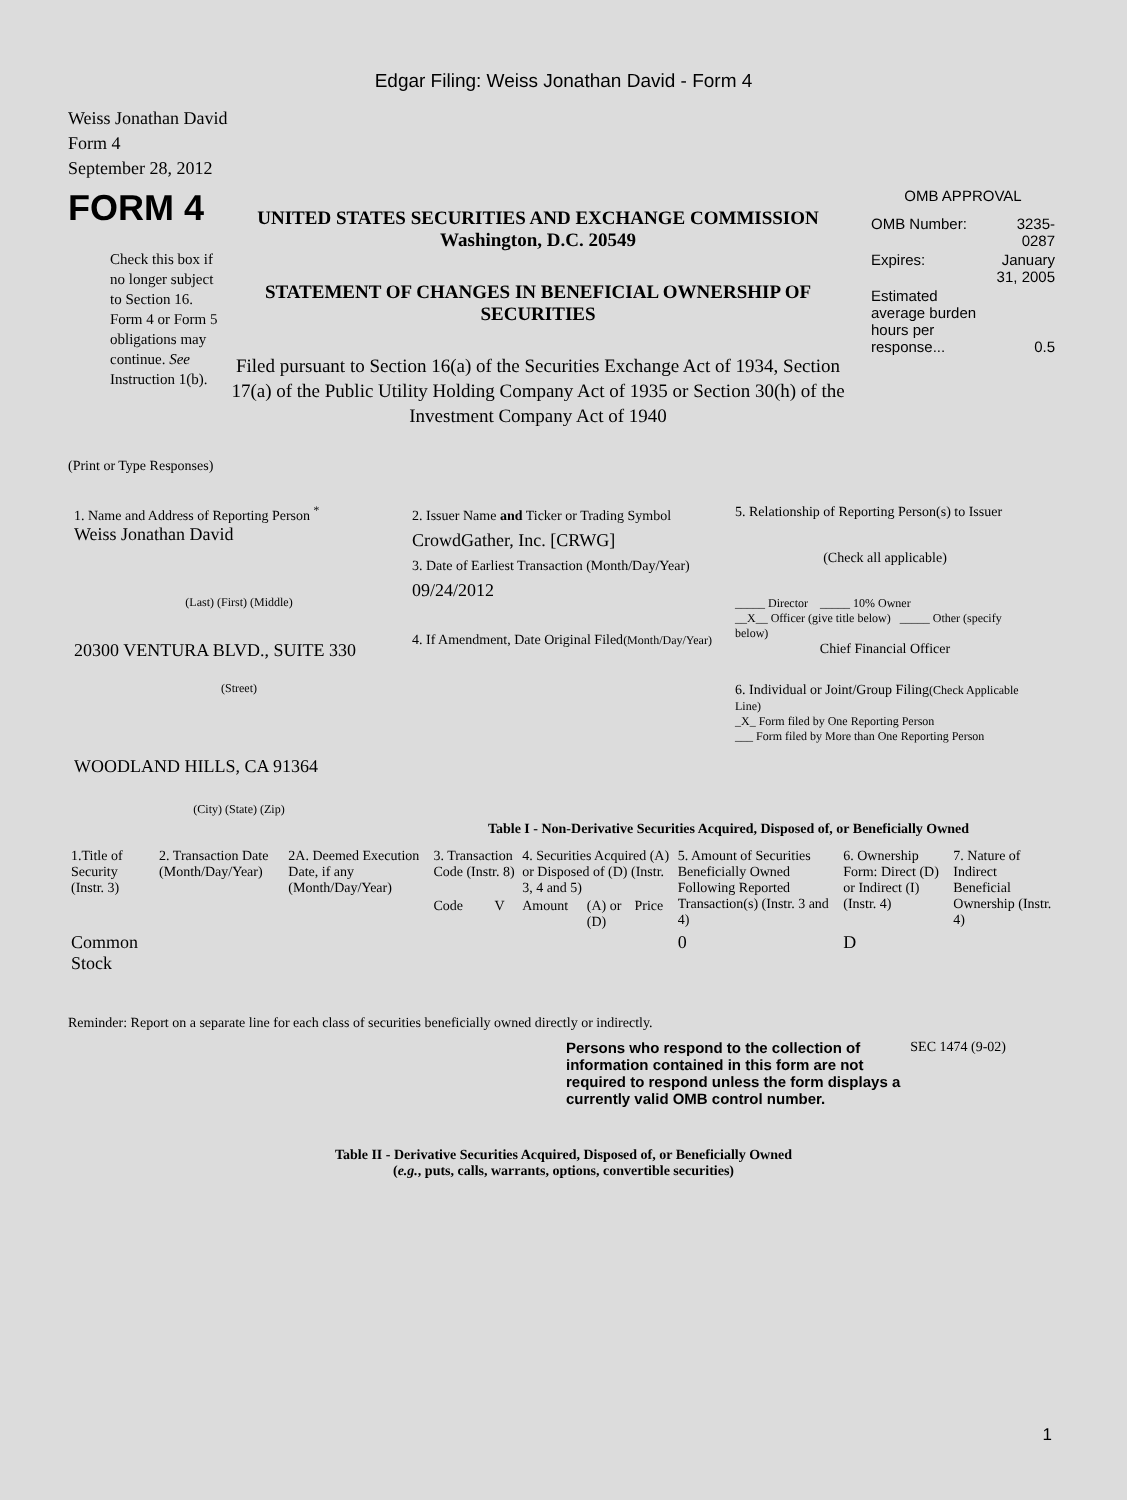Edgar Filing: Weiss Jonathan David - Form 4
Weiss Jonathan David
Form 4
September 28, 2012
FORM 4
Check this box if no longer subject to Section 16. Form 4 or Form 5 obligations may continue. See Instruction 1(b).
UNITED STATES SECURITIES AND EXCHANGE COMMISSION
Washington, D.C. 20549
STATEMENT OF CHANGES IN BENEFICIAL OWNERSHIP OF SECURITIES
Filed pursuant to Section 16(a) of the Securities Exchange Act of 1934, Section 17(a) of the Public Utility Holding Company Act of 1935 or Section 30(h) of the Investment Company Act of 1940
OMB APPROVAL
| OMB Number: | 3235-0287 |
| Expires: | January 31, 2005 |
| Estimated average burden hours per response... | 0.5 |
(Print or Type Responses)
1. Name and Address of Reporting Person <sup>*</sup>
Weiss Jonathan David
(Last) (First) (Middle)
20300 VENTURA BLVD., SUITE 330
(Street)
WOODLAND HILLS, CA 91364
(City) (State) (Zip)
2. Issuer Name and Ticker or Trading Symbol
CrowdGather, Inc. [CRWG]
3. Date of Earliest Transaction (Month/Day/Year)
09/24/2012
4. If Amendment, Date Original Filed(Month/Day/Year)
5. Relationship of Reporting Person(s) to Issuer
(Check all applicable)
_____ Director _____ 10% Owner
__X__ Officer (give title below) _____ Other (specify below)
Chief Financial Officer
6. Individual or Joint/Group Filing(Check Applicable Line)
_X_ Form filed by One Reporting Person
___ Form filed by More than One Reporting Person
Table I - Non-Derivative Securities Acquired, Disposed of, or Beneficially Owned
| 1.Title of Security (Instr. 3) | 2. Transaction Date (Month/Day/Year) | 2A. Deemed Execution Date, if any (Month/Day/Year) | 3. Transaction Code (Instr. 8) | | 4. Securities Acquired (A) or Disposed of (D) (Instr. 3, 4 and 5) | | | 5. Amount of Securities Beneficially Owned Following Reported Transaction(s) (Instr. 3 and 4) | 6. Ownership Form: Direct (D) or Indirect (I) (Instr. 4) | 7. Nature of Indirect Beneficial Ownership (Instr. 4) |
| --- | --- | --- | --- | --- | --- | --- | --- | --- | --- | --- |
| | | | Code | V | Amount | (A) or (D) | Price | | | |
| Common Stock | | | | | | | | 0 | D | |
Reminder: Report on a separate line for each class of securities beneficially owned directly or indirectly.
Persons who respond to the collection of information contained in this form are not required to respond unless the form displays a currently valid OMB control number.
SEC 1474 (9-02)
Table II - Derivative Securities Acquired, Disposed of, or Beneficially Owned
(e.g., puts, calls, warrants, options, convertible securities)
1